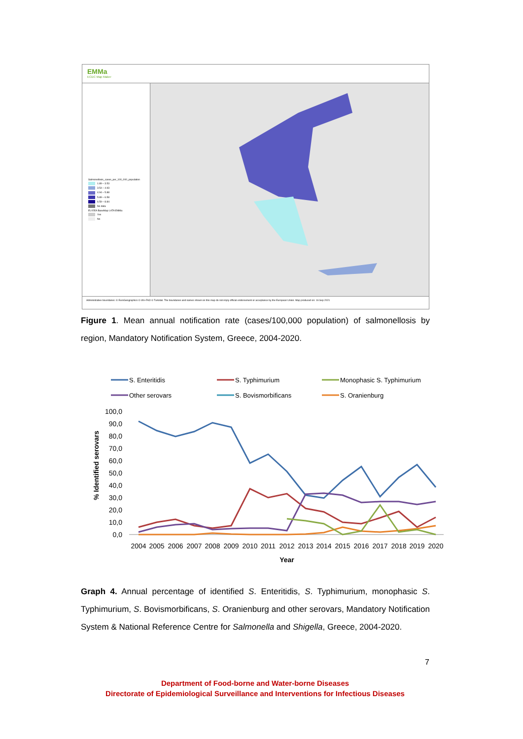EMMa
ECDC Map Maker
Salmonellosis_cases_per_100_000_population
1.89 – 3.53
3.54 – 4.93
4.94 – 5.88
5.89 – 6.58
6.59 – 8.84
No data
EU EEA BaseMap LATA EMMa
Yes
No
Administrative boundaries: © EuroGeographics © UN–FAO © Turkstat. The boundaries and names shown on this map do not imply official endorsement or acceptance by the European Union. Map produced on: 16 Sep 2021
Figure 1. Mean annual notification rate (cases/100,000 population) of salmonellosis by region, Mandatory Notification System, Greece, 2004-2020.
S. Enteritidis
S. Typhimurium
Monophasic S. Typhimurium
Other serovars
S. Bovismorbificans
S. Oranienburg
100,0
90,0
80,0
70,0
60,0
50,0
40,0
30,0
20,0
10,0
0,0
% Identified serovars
2004
2005
2006
2007
2008
2009
2010
2011
2012
2013
2014
2015
2016
2017
2018
2019
2020
Year
Graph 4. Annual percentage of identified S. Enteritidis, S. Typhimurium, monophasic S. Typhimurium, S. Bovismorbificans, S. Oranienburg and other serovars, Mandatory Notification System & National Reference Centre for Salmonella and Shigella, Greece, 2004-2020.
7
Department of Food-borne and Water-borne Diseases
Directorate of Epidemiological Surveillance and Interventions for Infectious Diseases